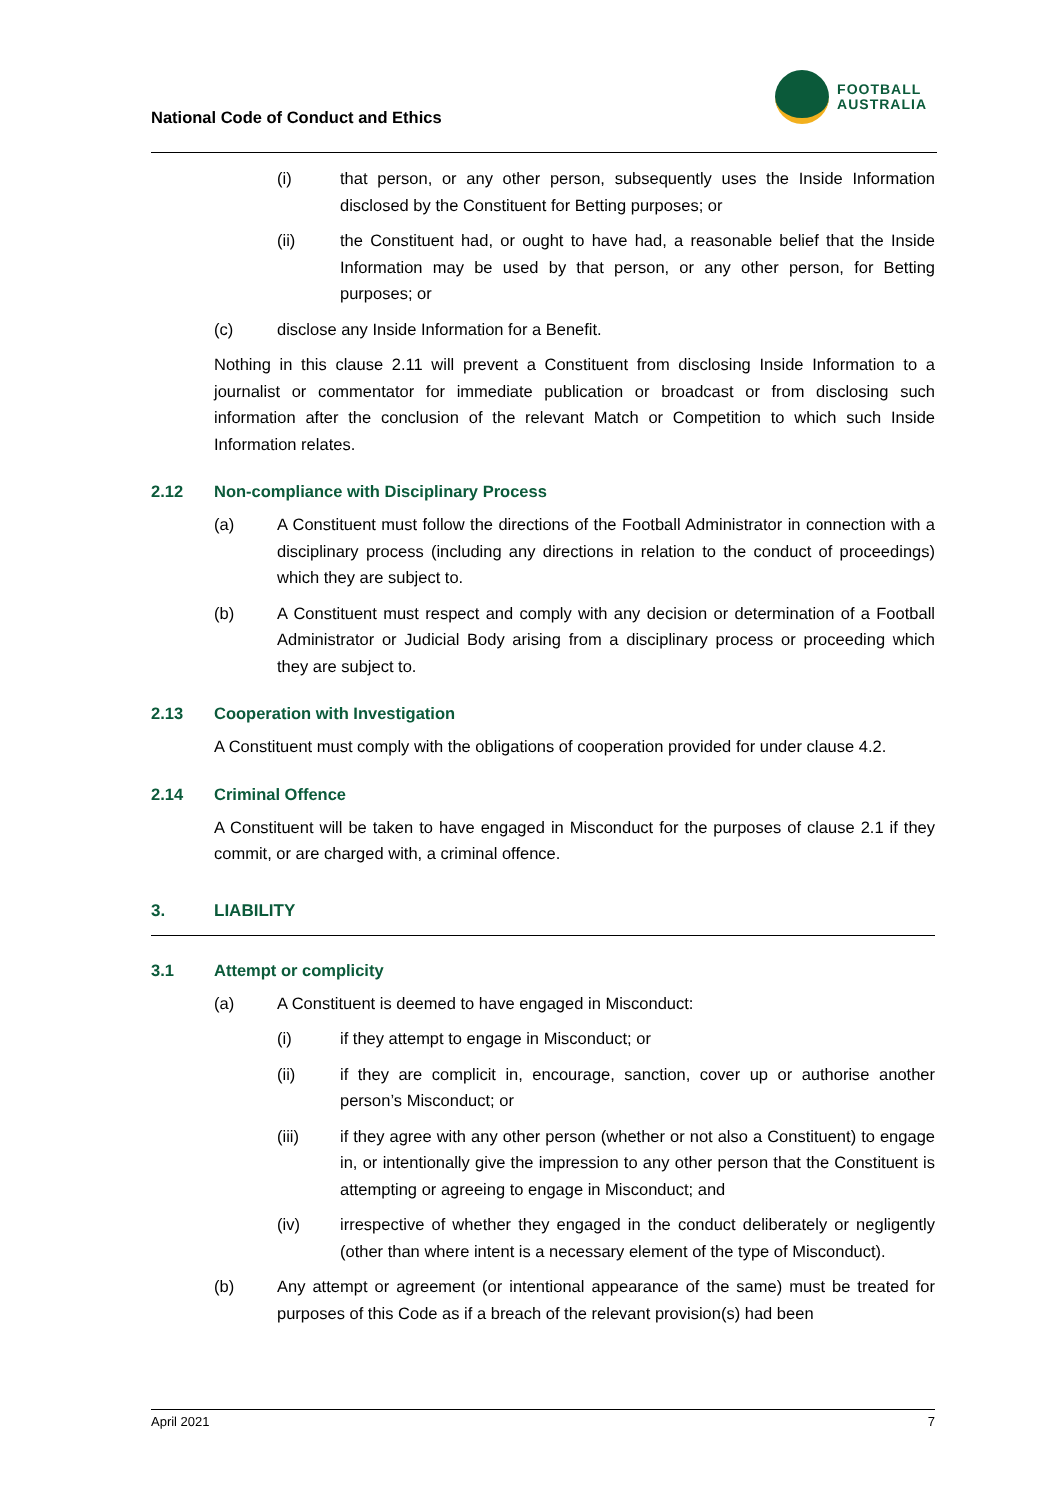National Code of Conduct and Ethics
FOOTBALL
AUSTRALIA
(i) that person, or any other person, subsequently uses the Inside Information disclosed by the Constituent for Betting purposes; or
(ii) the Constituent had, or ought to have had, a reasonable belief that the Inside Information may be used by that person, or any other person, for Betting purposes; or
(c) disclose any Inside Information for a Benefit.
Nothing in this clause 2.11 will prevent a Constituent from disclosing Inside Information to a journalist or commentator for immediate publication or broadcast or from disclosing such information after the conclusion of the relevant Match or Competition to which such Inside Information relates.
2.12 Non-compliance with Disciplinary Process
(a) A Constituent must follow the directions of the Football Administrator in connection with a disciplinary process (including any directions in relation to the conduct of proceedings) which they are subject to.
(b) A Constituent must respect and comply with any decision or determination of a Football Administrator or Judicial Body arising from a disciplinary process or proceeding which they are subject to.
2.13 Cooperation with Investigation
A Constituent must comply with the obligations of cooperation provided for under clause 4.2.
2.14 Criminal Offence
A Constituent will be taken to have engaged in Misconduct for the purposes of clause 2.1 if they commit, or are charged with, a criminal offence.
3. LIABILITY
3.1 Attempt or complicity
(a) A Constituent is deemed to have engaged in Misconduct:
(i) if they attempt to engage in Misconduct; or
(ii) if they are complicit in, encourage, sanction, cover up or authorise another person’s Misconduct; or
(iii) if they agree with any other person (whether or not also a Constituent) to engage in, or intentionally give the impression to any other person that the Constituent is attempting or agreeing to engage in Misconduct; and
(iv) irrespective of whether they engaged in the conduct deliberately or negligently (other than where intent is a necessary element of the type of Misconduct).
(b) Any attempt or agreement (or intentional appearance of the same) must be treated for purposes of this Code as if a breach of the relevant provision(s) had been
April 2021 7